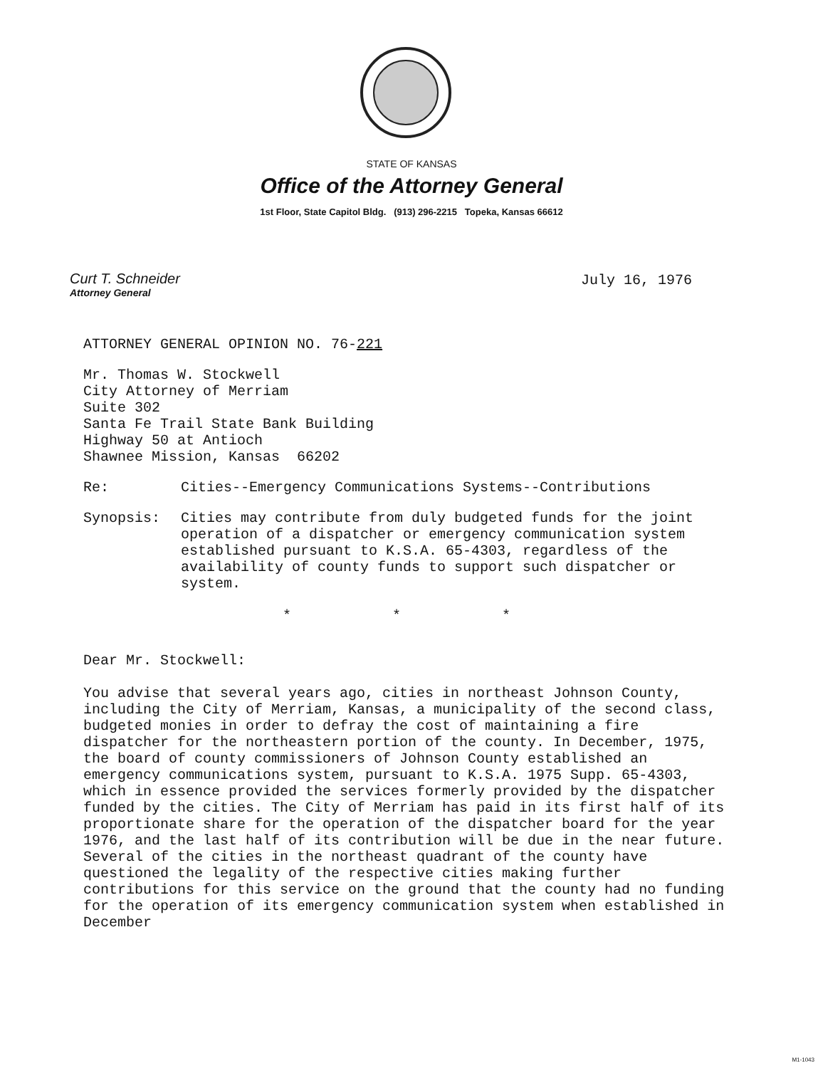STATE OF KANSAS
Office of the Attorney General
1st Floor, State Capitol Bldg. (913) 296-2215 Topeka, Kansas 66612
Curt T. Schneider
Attorney General
July 16, 1976
ATTORNEY GENERAL OPINION NO. 76-221
Mr. Thomas W. Stockwell
City Attorney of Merriam
Suite 302
Santa Fe Trail State Bank Building
Highway 50 at Antioch
Shawnee Mission, Kansas 66202
Re: Cities--Emergency Communications Systems--Contributions
Synopsis: Cities may contribute from duly budgeted funds for the joint operation of a dispatcher or emergency communication system established pursuant to K.S.A. 65-4303, regardless of the availability of county funds to support such dispatcher or system.
* * *
Dear Mr. Stockwell:
You advise that several years ago, cities in northeast Johnson County, including the City of Merriam, Kansas, a municipality of the second class, budgeted monies in order to defray the cost of maintaining a fire dispatcher for the northeastern portion of the county. In December, 1975, the board of county commissioners of Johnson County established an emergency communications system, pursuant to K.S.A. 1975 Supp. 65-4303, which in essence provided the services formerly provided by the dispatcher funded by the cities. The City of Merriam has paid in its first half of its proportionate share for the operation of the dispatcher board for the year 1976, and the last half of its contribution will be due in the near future. Several of the cities in the northeast quadrant of the county have questioned the legality of the respective cities making further contributions for this service on the ground that the county had no funding for the operation of its emergency communication system when established in December
M1-1043